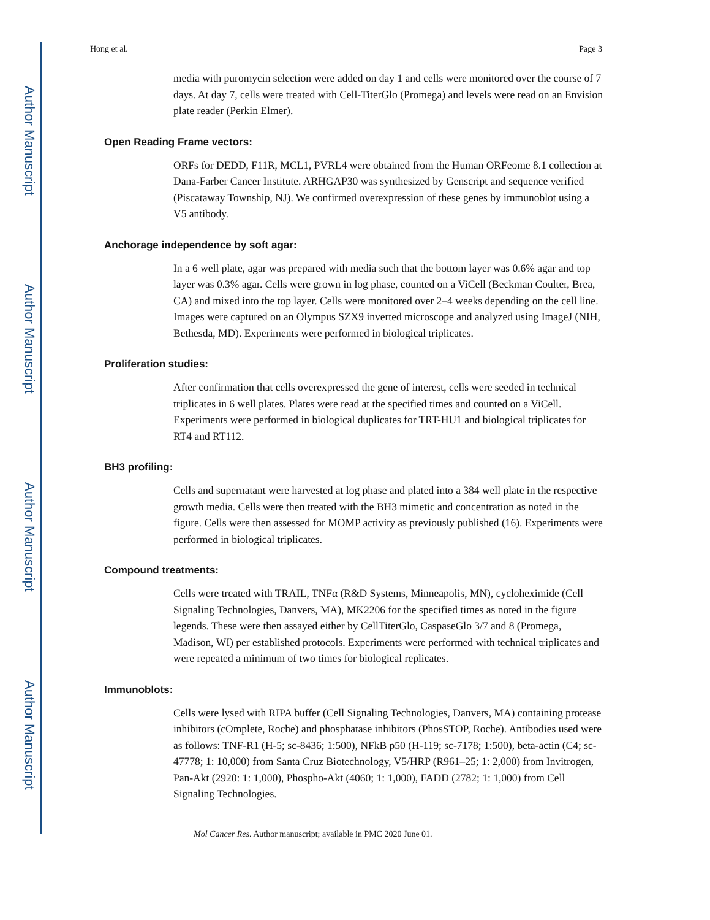Author Manuscript
Author Manuscript
Author Manuscript
Author Manuscript
Hong et al. Page 3
media with puromycin selection were added on day 1 and cells were monitored over the course of 7 days. At day 7, cells were treated with Cell-TiterGlo (Promega) and levels were read on an Envision plate reader (Perkin Elmer).
Open Reading Frame vectors:
ORFs for DEDD, F11R, MCL1, PVRL4 were obtained from the Human ORFeome 8.1 collection at Dana-Farber Cancer Institute. ARHGAP30 was synthesized by Genscript and sequence verified (Piscataway Township, NJ). We confirmed overexpression of these genes by immunoblot using a V5 antibody.
Anchorage independence by soft agar:
In a 6 well plate, agar was prepared with media such that the bottom layer was 0.6% agar and top layer was 0.3% agar. Cells were grown in log phase, counted on a ViCell (Beckman Coulter, Brea, CA) and mixed into the top layer. Cells were monitored over 2–4 weeks depending on the cell line. Images were captured on an Olympus SZX9 inverted microscope and analyzed using ImageJ (NIH, Bethesda, MD). Experiments were performed in biological triplicates.
Proliferation studies:
After confirmation that cells overexpressed the gene of interest, cells were seeded in technical triplicates in 6 well plates. Plates were read at the specified times and counted on a ViCell. Experiments were performed in biological duplicates for TRT-HU1 and biological triplicates for RT4 and RT112.
BH3 profiling:
Cells and supernatant were harvested at log phase and plated into a 384 well plate in the respective growth media. Cells were then treated with the BH3 mimetic and concentration as noted in the figure. Cells were then assessed for MOMP activity as previously published (16). Experiments were performed in biological triplicates.
Compound treatments:
Cells were treated with TRAIL, TNFα (R&D Systems, Minneapolis, MN), cycloheximide (Cell Signaling Technologies, Danvers, MA), MK2206 for the specified times as noted in the figure legends. These were then assayed either by CellTiterGlo, CaspaseGlo 3/7 and 8 (Promega, Madison, WI) per established protocols. Experiments were performed with technical triplicates and were repeated a minimum of two times for biological replicates.
Immunoblots:
Cells were lysed with RIPA buffer (Cell Signaling Technologies, Danvers, MA) containing protease inhibitors (cOmplete, Roche) and phosphatase inhibitors (PhosSTOP, Roche). Antibodies used were as follows: TNF-R1 (H-5; sc-8436; 1:500), NFkB p50 (H-119; sc-7178; 1:500), beta-actin (C4; sc-47778; 1: 10,000) from Santa Cruz Biotechnology, V5/HRP (R961–25; 1: 2,000) from Invitrogen, Pan-Akt (2920: 1: 1,000), Phospho-Akt (4060; 1: 1,000), FADD (2782; 1: 1,000) from Cell Signaling Technologies.
Mol Cancer Res. Author manuscript; available in PMC 2020 June 01.